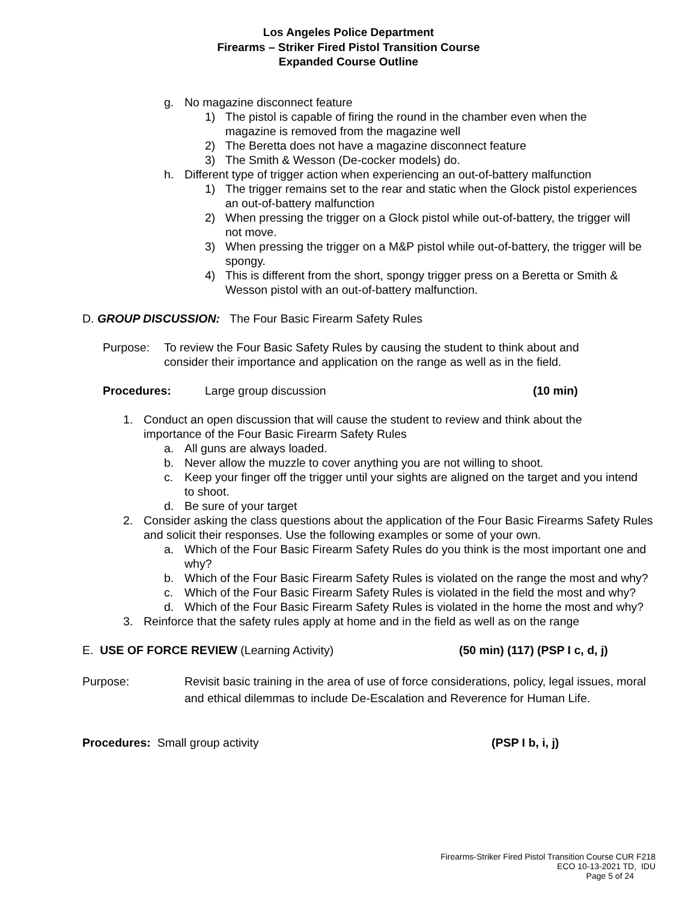Los Angeles Police Department
Firearms – Striker Fired Pistol Transition Course
Expanded Course Outline
g. No magazine disconnect feature
1) The pistol is capable of firing the round in the chamber even when the magazine is removed from the magazine well
2) The Beretta does not have a magazine disconnect feature
3) The Smith & Wesson (De-cocker models) do.
h. Different type of trigger action when experiencing an out-of-battery malfunction
1) The trigger remains set to the rear and static when the Glock pistol experiences an out-of-battery malfunction
2) When pressing the trigger on a Glock pistol while out-of-battery, the trigger will not move.
3) When pressing the trigger on a M&P pistol while out-of-battery, the trigger will be spongy.
4) This is different from the short, spongy trigger press on a Beretta or Smith & Wesson pistol with an out-of-battery malfunction.
D. GROUP DISCUSSION: The Four Basic Firearm Safety Rules
Purpose: To review the Four Basic Safety Rules by causing the student to think about and consider their importance and application on the range as well as in the field.
Procedures: Large group discussion (10 min)
1. Conduct an open discussion that will cause the student to review and think about the importance of the Four Basic Firearm Safety Rules
a. All guns are always loaded.
b. Never allow the muzzle to cover anything you are not willing to shoot.
c. Keep your finger off the trigger until your sights are aligned on the target and you intend to shoot.
d. Be sure of your target
2. Consider asking the class questions about the application of the Four Basic Firearms Safety Rules and solicit their responses. Use the following examples or some of your own.
a. Which of the Four Basic Firearm Safety Rules do you think is the most important one and why?
b. Which of the Four Basic Firearm Safety Rules is violated on the range the most and why?
c. Which of the Four Basic Firearm Safety Rules is violated in the field the most and why?
d. Which of the Four Basic Firearm Safety Rules is violated in the home the most and why?
3. Reinforce that the safety rules apply at home and in the field as well as on the range
E. USE OF FORCE REVIEW (Learning Activity) (50 min) (117) (PSP I c, d, j)
Purpose: Revisit basic training in the area of use of force considerations, policy, legal issues, moral and ethical dilemmas to include De-Escalation and Reverence for Human Life.
Procedures: Small group activity (PSP I b, i, j)
Firearms-Striker Fired Pistol Transition Course CUR F218
ECO 10-13-2021 TD, IDU
Page 5 of 24